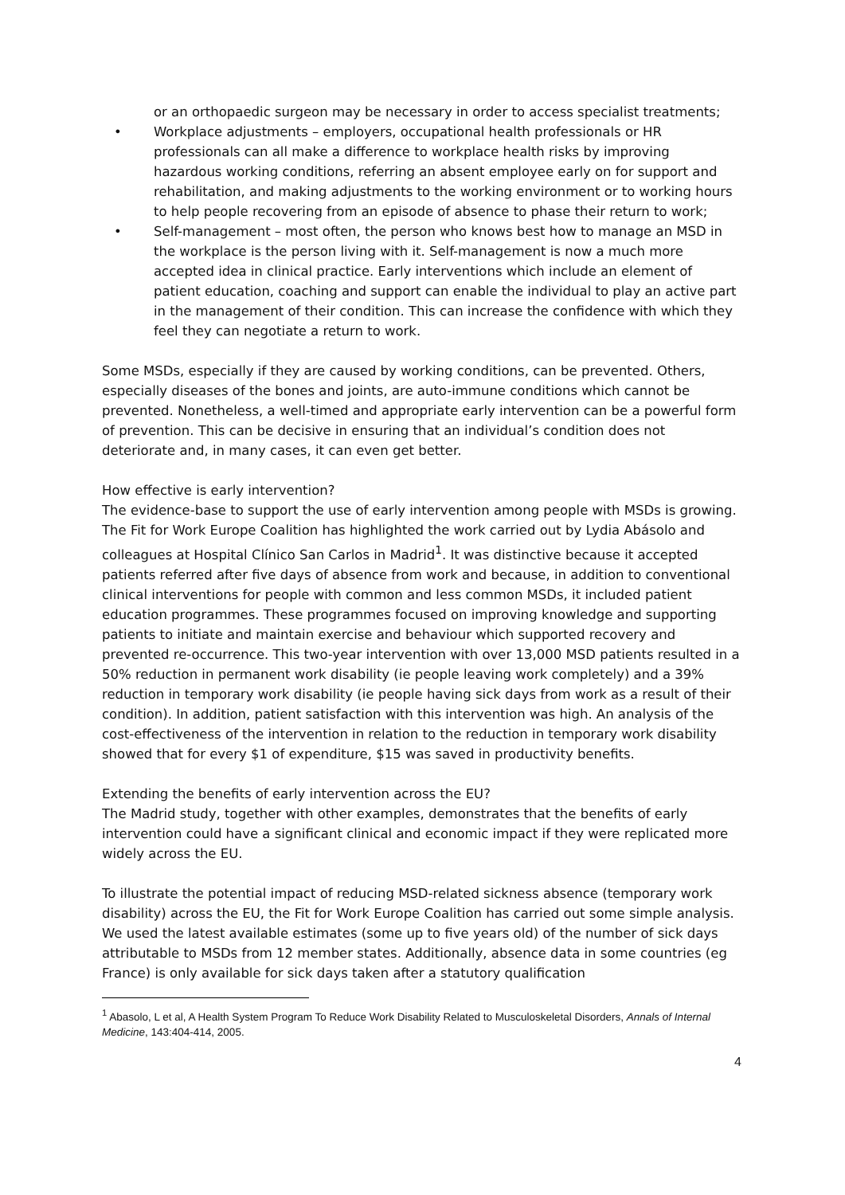or an orthopaedic surgeon may be necessary in order to access specialist treatments;
• Workplace adjustments – employers, occupational health professionals or HR professionals can all make a difference to workplace health risks by improving hazardous working conditions, referring an absent employee early on for support and rehabilitation, and making adjustments to the working environment or to working hours to help people recovering from an episode of absence to phase their return to work;
• Self-management – most often, the person who knows best how to manage an MSD in the workplace is the person living with it. Self-management is now a much more accepted idea in clinical practice. Early interventions which include an element of patient education, coaching and support can enable the individual to play an active part in the management of their condition. This can increase the confidence with which they feel they can negotiate a return to work.
Some MSDs, especially if they are caused by working conditions, can be prevented. Others, especially diseases of the bones and joints, are auto-immune conditions which cannot be prevented. Nonetheless, a well-timed and appropriate early intervention can be a powerful form of prevention. This can be decisive in ensuring that an individual’s condition does not deteriorate and, in many cases, it can even get better.
How effective is early intervention?
The evidence-base to support the use of early intervention among people with MSDs is growing. The Fit for Work Europe Coalition has highlighted the work carried out by Lydia Abásolo and colleagues at Hospital Clínico San Carlos in Madrid<sup>1</sup>. It was distinctive because it accepted patients referred after five days of absence from work and because, in addition to conventional clinical interventions for people with common and less common MSDs, it included patient education programmes. These programmes focused on improving knowledge and supporting patients to initiate and maintain exercise and behaviour which supported recovery and prevented re-occurrence. This two-year intervention with over 13,000 MSD patients resulted in a 50% reduction in permanent work disability (ie people leaving work completely) and a 39% reduction in temporary work disability (ie people having sick days from work as a result of their condition). In addition, patient satisfaction with this intervention was high. An analysis of the cost-effectiveness of the intervention in relation to the reduction in temporary work disability showed that for every $1 of expenditure, $15 was saved in productivity benefits.
Extending the benefits of early intervention across the EU?
The Madrid study, together with other examples, demonstrates that the benefits of early intervention could have a significant clinical and economic impact if they were replicated more widely across the EU.
To illustrate the potential impact of reducing MSD-related sickness absence (temporary work disability) across the EU, the Fit for Work Europe Coalition has carried out some simple analysis. We used the latest available estimates (some up to five years old) of the number of sick days attributable to MSDs from 12 member states. Additionally, absence data in some countries (eg France) is only available for sick days taken after a statutory qualification
<sup>1</sup> Abasolo, L et al, A Health System Program To Reduce Work Disability Related to Musculoskeletal Disorders, Annals of Internal Medicine, 143:404-414, 2005.
4